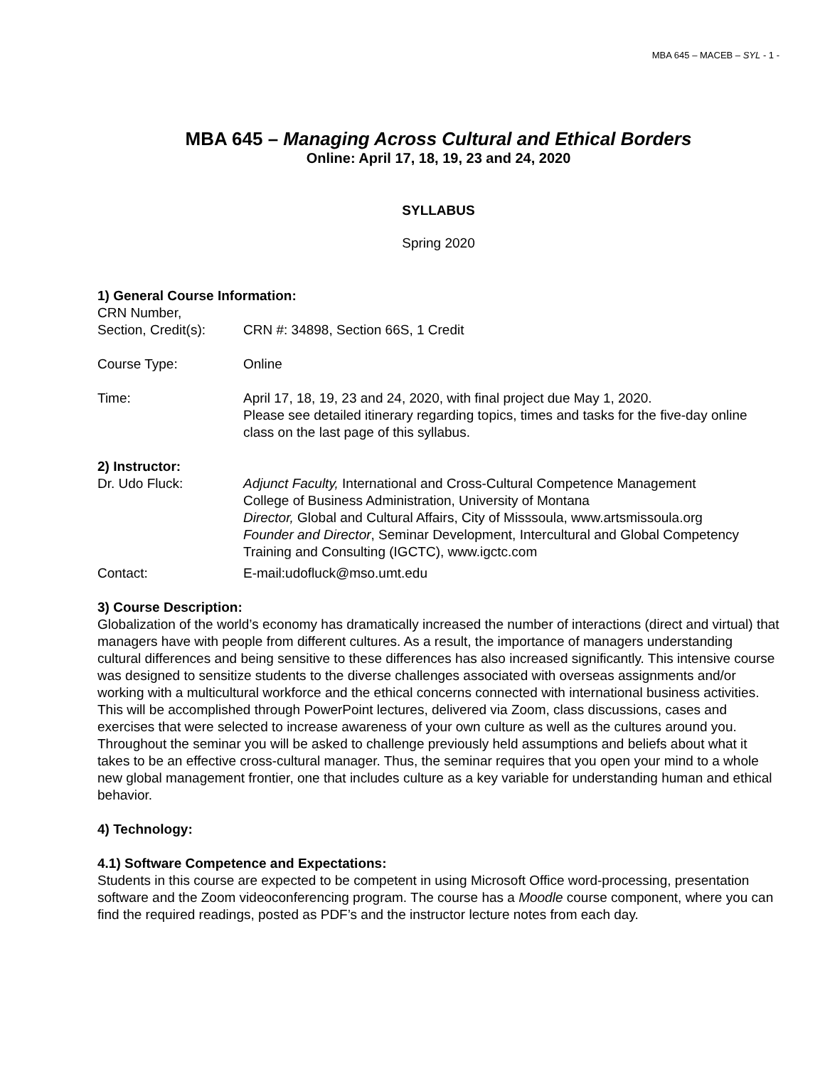MBA 645 – MACEB – SYL - 1 -
MBA 645 – Managing Across Cultural and Ethical Borders
Online: April 17, 18, 19, 23 and 24, 2020
SYLLABUS
Spring 2020
1) General Course Information:
CRN Number,
Section, Credit(s):
CRN #: 34898, Section 66S, 1 Credit
Course Type: Online
Time: April 17, 18, 19, 23 and 24, 2020, with final project due May 1, 2020.
Please see detailed itinerary regarding topics, times and tasks for the five-day online class on the last page of this syllabus.
2) Instructor:
Dr. Udo Fluck: Adjunct Faculty, International and Cross-Cultural Competence Management
College of Business Administration, University of Montana
Director, Global and Cultural Affairs, City of Misssoula, www.artsmissoula.org
Founder and Director, Seminar Development, Intercultural and Global Competency Training and Consulting (IGCTC), www.igctc.com
Contact: E-mail:udofluck@mso.umt.edu
3) Course Description:
Globalization of the world’s economy has dramatically increased the number of interactions (direct and virtual) that managers have with people from different cultures. As a result, the importance of managers understanding cultural differences and being sensitive to these differences has also increased significantly. This intensive course was designed to sensitize students to the diverse challenges associated with overseas assignments and/or working with a multicultural workforce and the ethical concerns connected with international business activities. This will be accomplished through PowerPoint lectures, delivered via Zoom, class discussions, cases and exercises that were selected to increase awareness of your own culture as well as the cultures around you. Throughout the seminar you will be asked to challenge previously held assumptions and beliefs about what it takes to be an effective cross-cultural manager. Thus, the seminar requires that you open your mind to a whole new global management frontier, one that includes culture as a key variable for understanding human and ethical behavior.
4) Technology:
4.1) Software Competence and Expectations:
Students in this course are expected to be competent in using Microsoft Office word-processing, presentation software and the Zoom videoconferencing program. The course has a Moodle course component, where you can find the required readings, posted as PDF’s and the instructor lecture notes from each day.